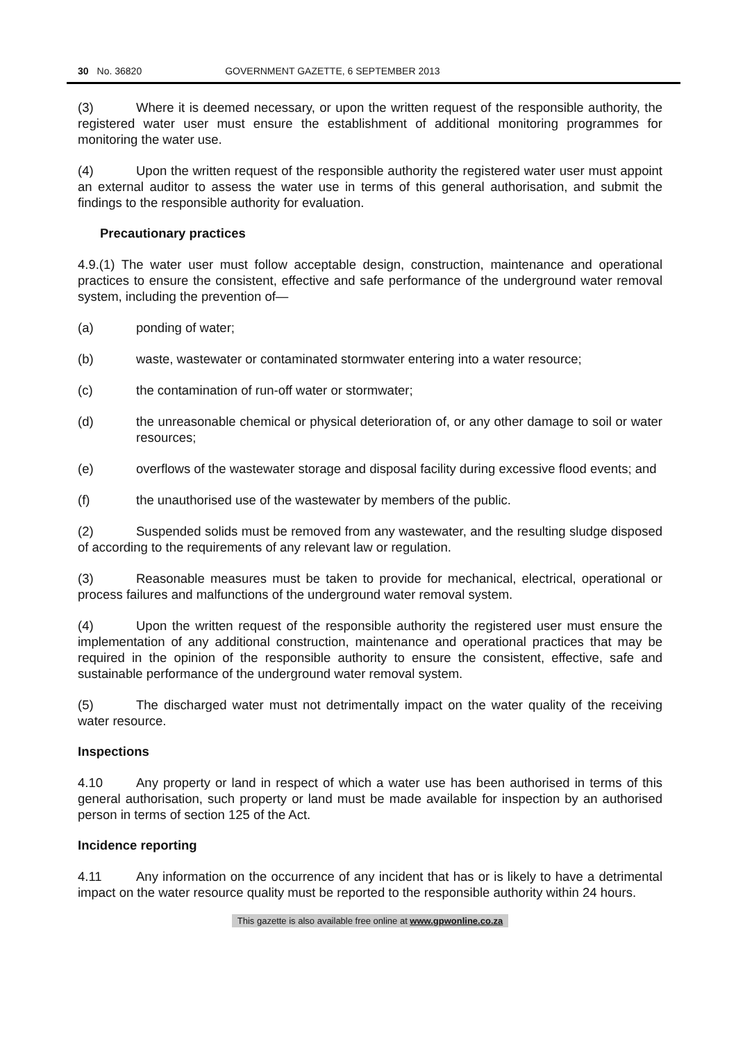30 No. 36820 GOVERNMENT GAZETTE, 6 SEPTEMBER 2013
(3) Where it is deemed necessary, or upon the written request of the responsible authority, the registered water user must ensure the establishment of additional monitoring programmes for monitoring the water use.
(4) Upon the written request of the responsible authority the registered water user must appoint an external auditor to assess the water use in terms of this general authorisation, and submit the findings to the responsible authority for evaluation.
Precautionary practices
4.9.(1) The water user must follow acceptable design, construction, maintenance and operational practices to ensure the consistent, effective and safe performance of the underground water removal system, including the prevention of—
(a) ponding of water;
(b) waste, wastewater or contaminated stormwater entering into a water resource;
(c) the contamination of run-off water or stormwater;
(d) the unreasonable chemical or physical deterioration of, or any other damage to soil or water resources;
(e) overflows of the wastewater storage and disposal facility during excessive flood events; and
(f) the unauthorised use of the wastewater by members of the public.
(2) Suspended solids must be removed from any wastewater, and the resulting sludge disposed of according to the requirements of any relevant law or regulation.
(3) Reasonable measures must be taken to provide for mechanical, electrical, operational or process failures and malfunctions of the underground water removal system.
(4) Upon the written request of the responsible authority the registered user must ensure the implementation of any additional construction, maintenance and operational practices that may be required in the opinion of the responsible authority to ensure the consistent, effective, safe and sustainable performance of the underground water removal system.
(5) The discharged water must not detrimentally impact on the water quality of the receiving water resource.
Inspections
4.10 Any property or land in respect of which a water use has been authorised in terms of this general authorisation, such property or land must be made available for inspection by an authorised person in terms of section 125 of the Act.
Incidence reporting
4.11 Any information on the occurrence of any incident that has or is likely to have a detrimental impact on the water resource quality must be reported to the responsible authority within 24 hours.
This gazette is also available free online at www.gpwonline.co.za